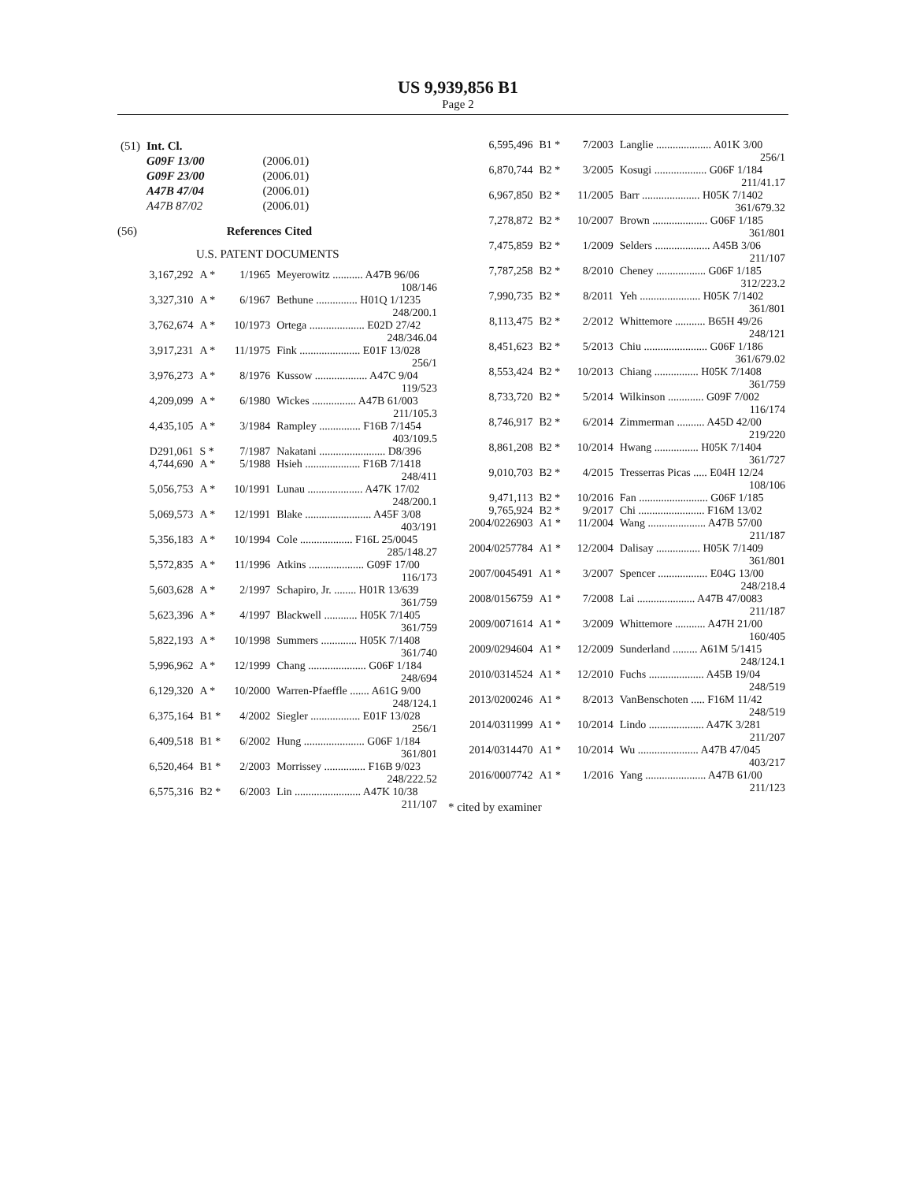US 9,939,856 B1
Page 2
| (51) | Int. Cl. | |
| | G09F 13/00 | (2006.01) |
| | G09F 23/00 | (2006.01) |
| | A47B 47/04 | (2006.01) |
| | A47B 87/02 | (2006.01) |
(56) References Cited
U.S. PATENT DOCUMENTS
| 3,167,292 | A * | 1/1965 | Meyerowitz ........... A47B 96/06 108/146 |
| 3,327,310 | A * | 6/1967 | Bethune ............... H01Q 1/1235 248/200.1 |
| 3,762,674 | A * | 10/1973 | Ortega .................... E02D 27/42 248/346.04 |
| 3,917,231 | A * | 11/1975 | Fink ...................... E01F 13/028 256/1 |
| 3,976,273 | A * | 8/1976 | Kussow ................... A47C 9/04 119/523 |
| 4,209,099 | A * | 6/1980 | Wickes ................ A47B 61/003 211/105.3 |
| 4,435,105 | A * | 3/1984 | Rampley ............... F16B 7/1454 403/109.5 |
| D291,061 | S * | 7/1987 | Nakatani ........................ D8/396 |
| 4,744,690 | A * | 5/1988 | Hsieh .................... F16B 7/1418 248/411 |
| 5,056,753 | A * | 10/1991 | Lunau .................... A47K 17/02 248/200.1 |
| 5,069,573 | A * | 12/1991 | Blake ........................ A45F 3/08 403/191 |
| 5,356,183 | A * | 10/1994 | Cole ................... F16L 25/0045 285/148.27 |
| 5,572,835 | A * | 11/1996 | Atkins .................... G09F 17/00 116/173 |
| 5,603,628 | A * | 2/1997 | Schapiro, Jr. ........ H01R 13/639 361/759 |
| 5,623,396 | A * | 4/1997 | Blackwell ............ H05K 7/1405 361/759 |
| 5,822,193 | A * | 10/1998 | Summers ............. H05K 7/1408 361/740 |
| 5,996,962 | A * | 12/1999 | Chang ..................... G06F 1/184 248/694 |
| 6,129,320 | A * | 10/2000 | Warren-Pfaeffle ....... A61G 9/00 248/124.1 |
| 6,375,164 | B1 * | 4/2002 | Siegler .................. E01F 13/028 256/1 |
| 6,409,518 | B1 * | 6/2002 | Hung ...................... G06F 1/184 361/801 |
| 6,520,464 | B1 * | 2/2003 | Morrissey ............... F16B 9/023 248/222.52 |
| 6,575,316 | B2 * | 6/2003 | Lin ........................ A47K 10/38 211/107 |
| 6,595,496 | B1 * | 7/2003 | Langlie .................... A01K 3/00 256/1 |
| 6,870,744 | B2 * | 3/2005 | Kosugi ................... G06F 1/184 211/41.17 |
| 6,967,850 | B2 * | 11/2005 | Barr ..................... H05K 7/1402 361/679.32 |
| 7,278,872 | B2 * | 10/2007 | Brown .................... G06F 1/185 361/801 |
| 7,475,859 | B2 * | 1/2009 | Selders .................... A45B 3/06 211/107 |
| 7,787,258 | B2 * | 8/2010 | Cheney .................. G06F 1/185 312/223.2 |
| 7,990,735 | B2 * | 8/2011 | Yeh ...................... H05K 7/1402 361/801 |
| 8,113,475 | B2 * | 2/2012 | Whittemore ........... B65H 49/26 248/121 |
| 8,451,623 | B2 * | 5/2013 | Chiu ....................... G06F 1/186 361/679.02 |
| 8,553,424 | B2 * | 10/2013 | Chiang ................ H05K 7/1408 361/759 |
| 8,733,720 | B2 * | 5/2014 | Wilkinson ............. G09F 7/002 116/174 |
| 8,746,917 | B2 * | 6/2014 | Zimmerman .......... A45D 42/00 219/220 |
| 8,861,208 | B2 * | 10/2014 | Hwang ................ H05K 7/1404 361/727 |
| 9,010,703 | B2 * | 4/2015 | Tresserras Picas ..... E04H 12/24 108/106 |
| 9,471,113 | B2 * | 10/2016 | Fan ......................... G06F 1/185 |
| 9,765,924 | B2 * | 9/2017 | Chi ........................ F16M 13/02 |
| 2004/0226903 | A1 * | 11/2004 | Wang ..................... A47B 57/00 211/187 |
| 2004/0257784 | A1 * | 12/2004 | Dalisay ................ H05K 7/1409 361/801 |
| 2007/0045491 | A1 * | 3/2007 | Spencer .................. E04G 13/00 248/218.4 |
| 2008/0156759 | A1 * | 7/2008 | Lai ..................... A47B 47/0083 211/187 |
| 2009/0071614 | A1 * | 3/2009 | Whittemore ........... A47H 21/00 160/405 |
| 2009/0294604 | A1 * | 12/2009 | Sunderland ......... A61M 5/1415 248/124.1 |
| 2010/0314524 | A1 * | 12/2010 | Fuchs .................... A45B 19/04 248/519 |
| 2013/0200246 | A1 * | 8/2013 | VanBenschoten ..... F16M 11/42 248/519 |
| 2014/0311999 | A1 * | 10/2014 | Lindo .................... A47K 3/281 211/207 |
| 2014/0314470 | A1 * | 10/2014 | Wu ...................... A47B 47/045 403/217 |
| 2016/0007742 | A1 * | 1/2016 | Yang ...................... A47B 61/00 211/123 |
* cited by examiner